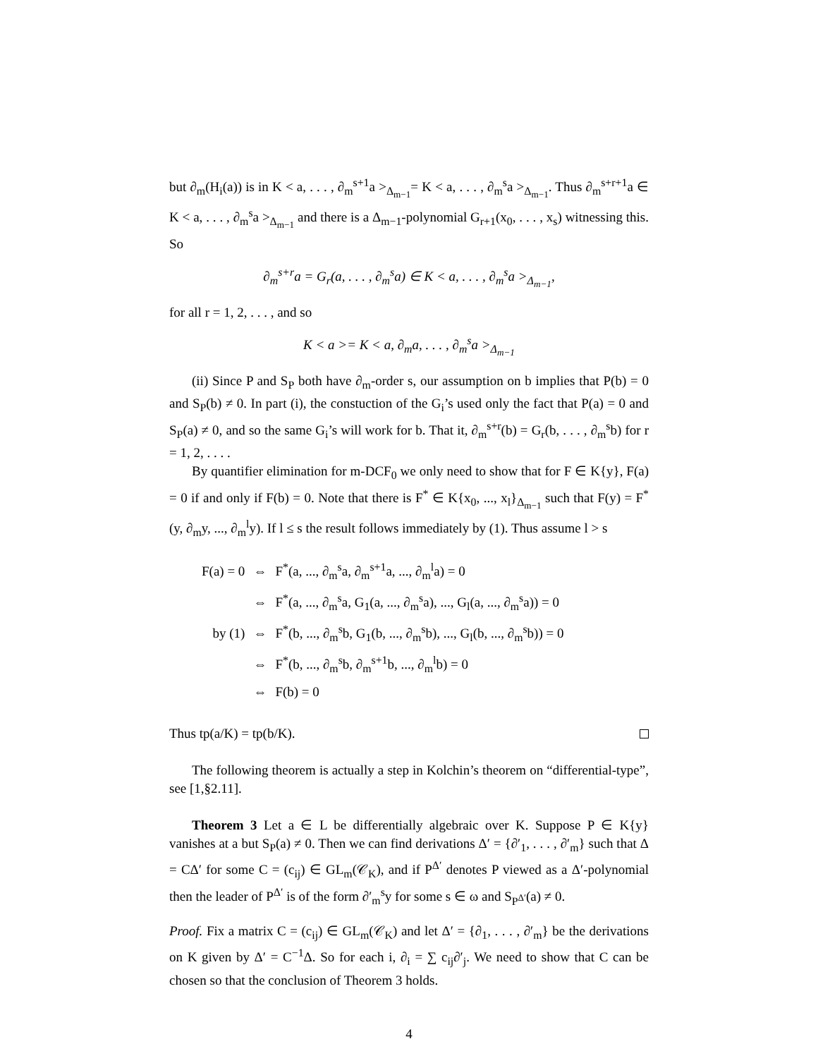but ∂<sub>m</sub>(H<sub>i</sub>(a)) is in K < a, . . . , ∂<sub>m</sub><sup>s+1</sup>a ><sub>Δ<sub>m−1</sub></sub>= K < a, . . . , ∂<sub>m</sub><sup>s</sup>a ><sub>Δ<sub>m−1</sub></sub>. Thus ∂<sub>m</sub><sup>s+r+1</sup>a ∈ K < a, . . . , ∂<sub>m</sub><sup>s</sup>a ><sub>Δ<sub>m−1</sub></sub> and there is a Δ<sub>m−1</sub>-polynomial G<sub>r+1</sub>(x<sub>0</sub>, . . . , x<sub>s</sub>) witnessing this. So
∂<sub>m</sub><sup>s+r</sup>a = G<sub>r</sub>(a, . . . , ∂<sub>m</sub><sup>s</sup>a) ∈ K < a, . . . , ∂<sub>m</sub><sup>s</sup>a ><sub>Δ<sub>m−1</sub></sub>,
for all r = 1, 2, . . . , and so
K < a >= K < a, ∂<sub>m</sub>a, . . . , ∂<sub>m</sub><sup>s</sup>a ><sub>Δ<sub>m−1</sub></sub>
(ii) Since P and S<sub>P</sub> both have ∂<sub>m</sub>-order s, our assumption on b implies that P(b) = 0 and S<sub>P</sub>(b) ≠ 0. In part (i), the constuction of the G<sub>i</sub>’s used only the fact that P(a) = 0 and S<sub>P</sub>(a) ≠ 0, and so the same G<sub>i</sub>’s will work for b. That it, ∂<sub>m</sub><sup>s+r</sup>(b) = G<sub>r</sub>(b, . . . , ∂<sub>m</sub><sup>s</sup>b) for r = 1, 2, . . . .
By quantifier elimination for m-DCF<sub>0</sub> we only need to show that for F ∈ K{y}, F(a) = 0 if and only if F(b) = 0. Note that there is F<sup>*</sup> ∈ K{x<sub>0</sub>, ..., x<sub>l</sub>}<sub>Δ<sub>m−1</sub></sub> such that F(y) = F<sup>*</sup>(y, ∂<sub>m</sub>y, ..., ∂<sub>m</sub><sup>l</sup>y). If l ≤ s the result follows immediately by (1). Thus assume l > s
| F(a) = 0 | ⇔ | F<sup>*</sup>(a, ..., ∂<sub>m</sub><sup>s</sup>a, ∂<sub>m</sub><sup>s+1</sup>a, ..., ∂<sub>m</sub><sup>l</sup>a) = 0 |
| | ⇔ | F<sup>*</sup>(a, ..., ∂<sub>m</sub><sup>s</sup>a, G<sub>1</sub>(a, ..., ∂<sub>m</sub><sup>s</sup>a), ..., G<sub>l</sub>(a, ..., ∂<sub>m</sub><sup>s</sup>a)) = 0 |
| by (1) | ⇔ | F<sup>*</sup>(b, ..., ∂<sub>m</sub><sup>s</sup>b, G<sub>1</sub>(b, ..., ∂<sub>m</sub><sup>s</sup>b), ..., G<sub>l</sub>(b, ..., ∂<sub>m</sub><sup>s</sup>b)) = 0 |
| | ⇔ | F<sup>*</sup>(b, ..., ∂<sub>m</sub><sup>s</sup>b, ∂<sub>m</sub><sup>s+1</sup>b, ..., ∂<sub>m</sub><sup>l</sup>b) = 0 |
| | ⇔ | F(b) = 0 |
Thus tp(a/K) = tp(b/K).
The following theorem is actually a step in Kolchin’s theorem on “differential-type”, see [1,§2.11].
Theorem 3 Let a ∈ L be differentially algebraic over K. Suppose P ∈ K{y} vanishes at a but S<sub>P</sub>(a) ≠ 0. Then we can find derivations Δ′ = {∂′<sub>1</sub>, . . . , ∂′<sub>m</sub>} such that Δ = CΔ′ for some C = (c<sub>ij</sub>) ∈ GL<sub>m</sub>(𝒞<sub>K</sub>), and if P<sup>Δ′</sup> denotes P viewed as a Δ′-polynomial then the leader of P<sup>Δ′</sup> is of the form ∂′<sub>m</sub><sup>s</sup>y for some s ∈ ω and S<sub>P<sup>Δ′</sup></sub>(a) ≠ 0.
Proof. Fix a matrix C = (c<sub>ij</sub>) ∈ GL<sub>m</sub>(𝒞<sub>K</sub>) and let Δ′ = {∂<sub>1</sub>, . . . , ∂′<sub>m</sub>} be the derivations on K given by Δ′ = C<sup>−1</sup>Δ. So for each i, ∂<sub>i</sub> = ∑ c<sub>ij</sub>∂′<sub>j</sub>. We need to show that C can be chosen so that the conclusion of Theorem 3 holds.
4